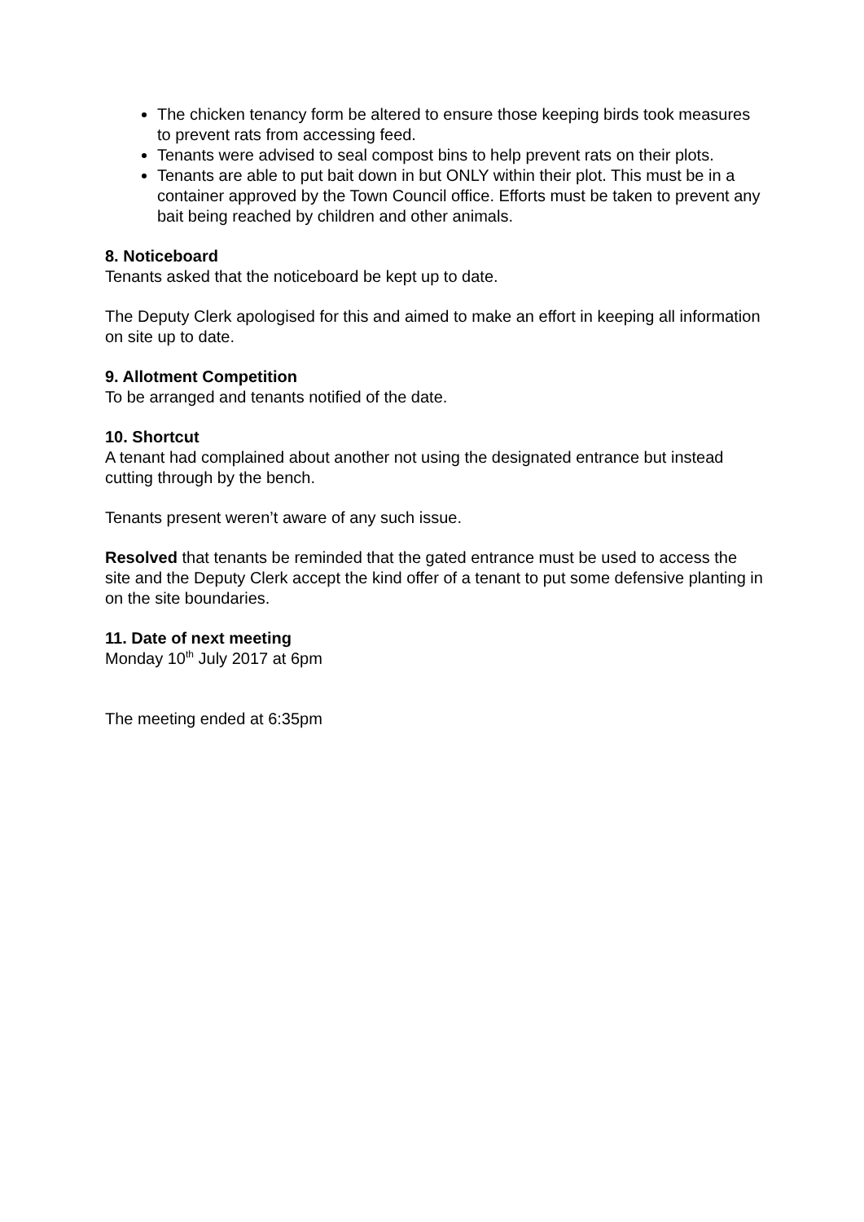The chicken tenancy form be altered to ensure those keeping birds took measures to prevent rats from accessing feed.
Tenants were advised to seal compost bins to help prevent rats on their plots.
Tenants are able to put bait down in but ONLY within their plot. This must be in a container approved by the Town Council office. Efforts must be taken to prevent any bait being reached by children and other animals.
8. Noticeboard
Tenants asked that the noticeboard be kept up to date.
The Deputy Clerk apologised for this and aimed to make an effort in keeping all information on site up to date.
9. Allotment Competition
To be arranged and tenants notified of the date.
10. Shortcut
A tenant had complained about another not using the designated entrance but instead cutting through by the bench.
Tenants present weren’t aware of any such issue.
Resolved that tenants be reminded that the gated entrance must be used to access the site and the Deputy Clerk accept the kind offer of a tenant to put some defensive planting in on the site boundaries.
11. Date of next meeting
Monday 10<sup>th</sup> July 2017 at 6pm
The meeting ended at 6:35pm